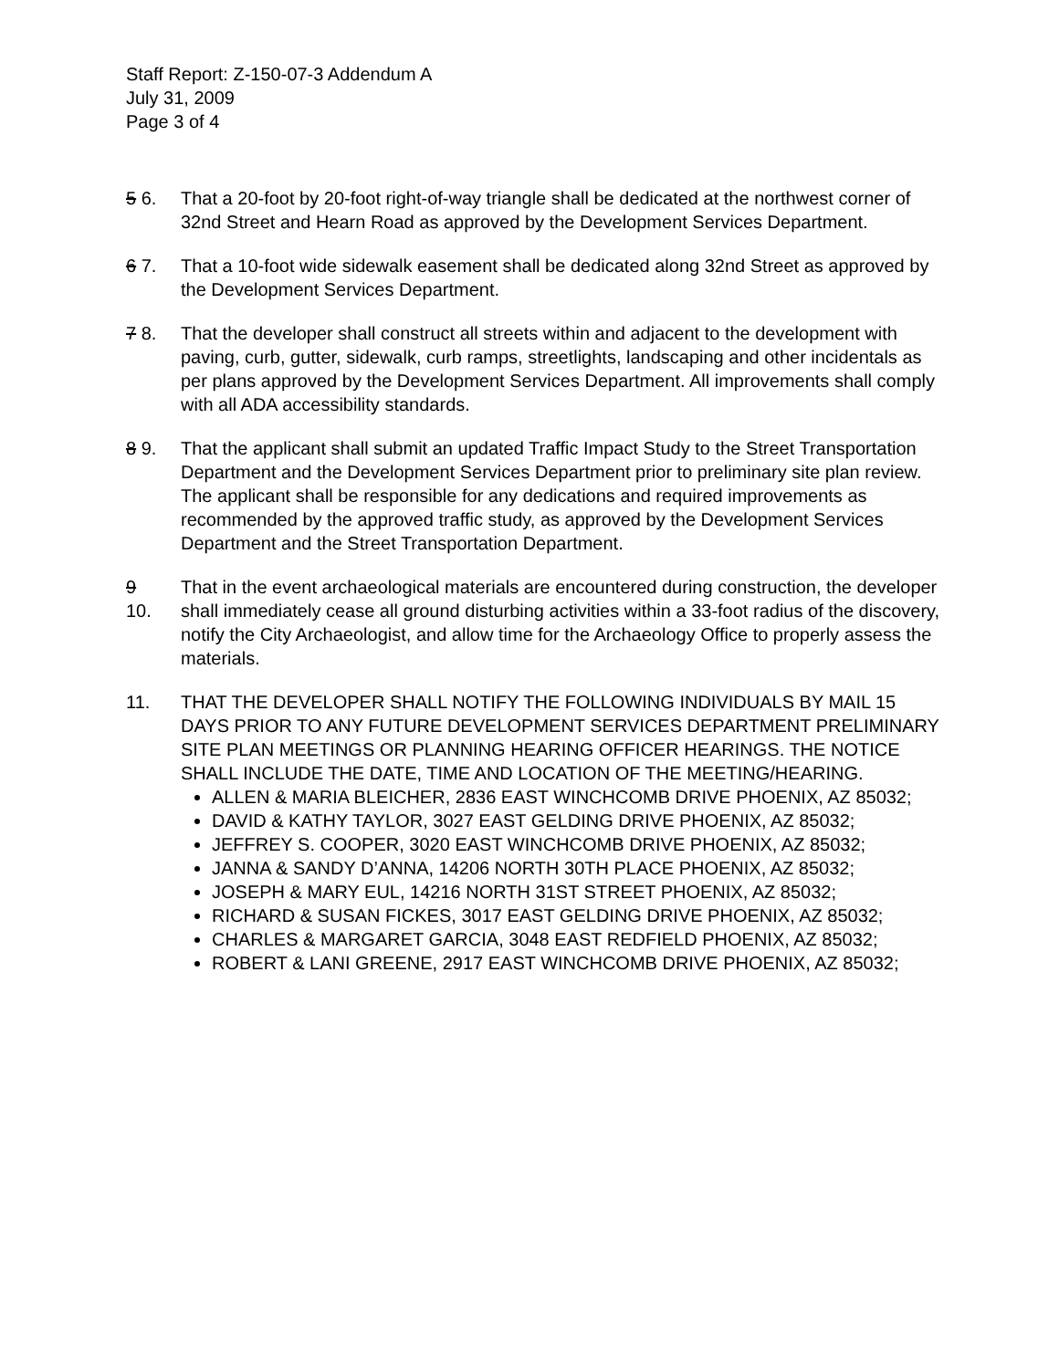Staff Report: Z-150-07-3 Addendum A
July 31, 2009
Page 3 of 4
5 6. That a 20-foot by 20-foot right-of-way triangle shall be dedicated at the northwest corner of 32nd Street and Hearn Road as approved by the Development Services Department.
6 7. That a 10-foot wide sidewalk easement shall be dedicated along 32nd Street as approved by the Development Services Department.
7 8. That the developer shall construct all streets within and adjacent to the development with paving, curb, gutter, sidewalk, curb ramps, streetlights, landscaping and other incidentals as per plans approved by the Development Services Department. All improvements shall comply with all ADA accessibility standards.
8 9. That the applicant shall submit an updated Traffic Impact Study to the Street Transportation Department and the Development Services Department prior to preliminary site plan review. The applicant shall be responsible for any dedications and required improvements as recommended by the approved traffic study, as approved by the Development Services Department and the Street Transportation Department.
9
10.
That in the event archaeological materials are encountered during construction, the developer shall immediately cease all ground disturbing activities within a 33-foot radius of the discovery, notify the City Archaeologist, and allow time for the Archaeology Office to properly assess the materials.
11. THAT THE DEVELOPER SHALL NOTIFY THE FOLLOWING INDIVIDUALS BY MAIL 15 DAYS PRIOR TO ANY FUTURE DEVELOPMENT SERVICES DEPARTMENT PRELIMINARY SITE PLAN MEETINGS OR PLANNING HEARING OFFICER HEARINGS. THE NOTICE SHALL INCLUDE THE DATE, TIME AND LOCATION OF THE MEETING/HEARING.
ALLEN & MARIA BLEICHER, 2836 EAST WINCHCOMB DRIVE PHOENIX, AZ 85032;
DAVID & KATHY TAYLOR, 3027 EAST GELDING DRIVE PHOENIX, AZ 85032;
JEFFREY S. COOPER, 3020 EAST WINCHCOMB DRIVE PHOENIX, AZ 85032;
JANNA & SANDY D’ANNA, 14206 NORTH 30TH PLACE PHOENIX, AZ 85032;
JOSEPH & MARY EUL, 14216 NORTH 31ST STREET PHOENIX, AZ 85032;
RICHARD & SUSAN FICKES, 3017 EAST GELDING DRIVE PHOENIX, AZ 85032;
CHARLES & MARGARET GARCIA, 3048 EAST REDFIELD PHOENIX, AZ 85032;
ROBERT & LANI GREENE, 2917 EAST WINCHCOMB DRIVE PHOENIX, AZ 85032;